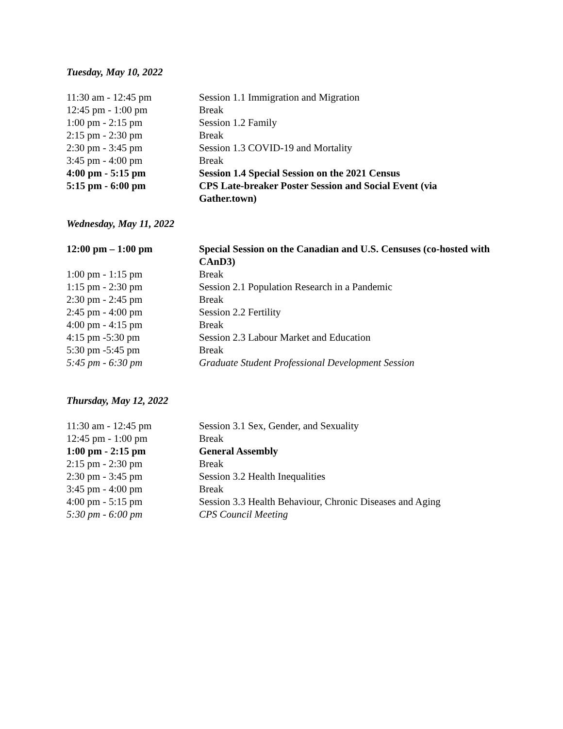Tuesday, May 10, 2022
| 11:30 am - 12:45 pm | Session 1.1 Immigration and Migration |
| 12:45 pm - 1:00 pm | Break |
| 1:00 pm - 2:15 pm | Session 1.2 Family |
| 2:15 pm - 2:30 pm | Break |
| 2:30 pm - 3:45 pm | Session 1.3 COVID-19 and Mortality |
| 3:45 pm - 4:00 pm | Break |
| 4:00 pm - 5:15 pm | Session 1.4 Special Session on the 2021 Census |
| 5:15 pm - 6:00 pm | CPS Late-breaker Poster Session and Social Event (via Gather.town) |
Wednesday, May 11, 2022
| 12:00 pm – 1:00 pm | Special Session on the Canadian and U.S. Censuses (co-hosted with CAnD3) |
| 1:00 pm - 1:15 pm | Break |
| 1:15 pm - 2:30 pm | Session 2.1 Population Research in a Pandemic |
| 2:30 pm - 2:45 pm | Break |
| 2:45 pm - 4:00 pm | Session 2.2 Fertility |
| 4:00 pm - 4:15 pm | Break |
| 4:15 pm -5:30 pm | Session 2.3 Labour Market and Education |
| 5:30 pm -5:45 pm | Break |
| 5:45 pm - 6:30 pm | Graduate Student Professional Development Session |
Thursday, May 12, 2022
| 11:30 am - 12:45 pm | Session 3.1 Sex, Gender, and Sexuality |
| 12:45 pm - 1:00 pm | Break |
| 1:00 pm - 2:15 pm | General Assembly |
| 2:15 pm - 2:30 pm | Break |
| 2:30 pm - 3:45 pm | Session 3.2 Health Inequalities |
| 3:45 pm - 4:00 pm | Break |
| 4:00 pm - 5:15 pm | Session 3.3 Health Behaviour, Chronic Diseases and Aging |
| 5:30 pm - 6:00 pm | CPS Council Meeting |